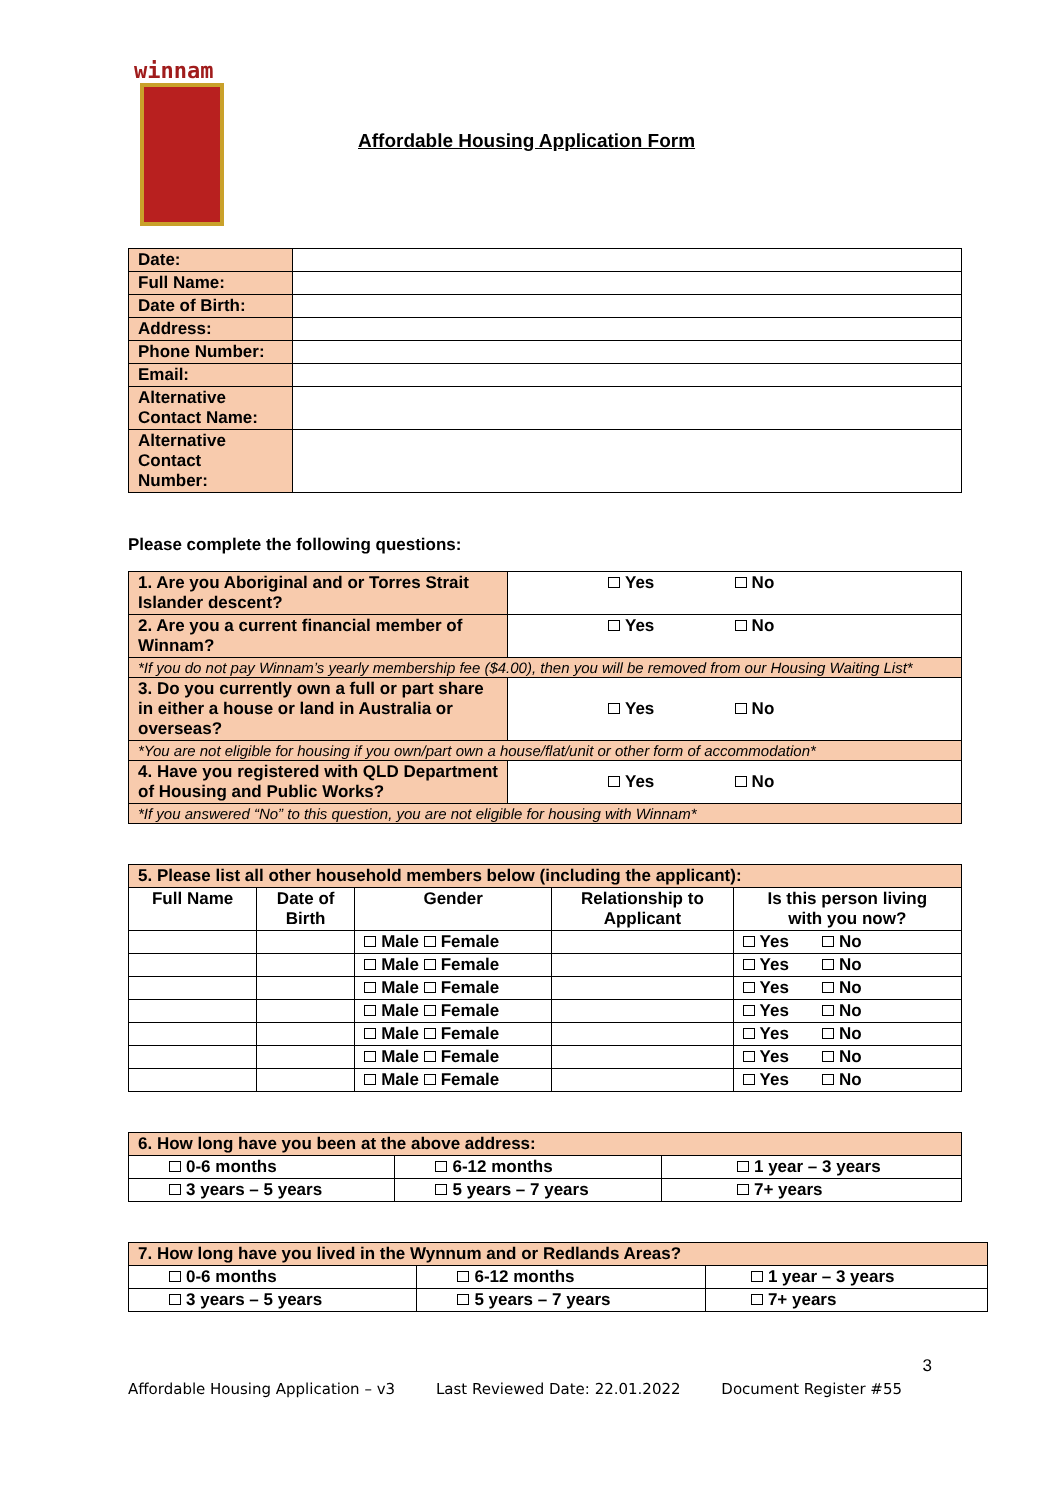winnam
Affordable Housing Application Form
| Date: | |
| Full Name: | |
| Date of Birth: | |
| Address: | |
| Phone Number: | |
| Email: | |
| Alternative Contact Name: | |
| Alternative Contact Number: | |
Please complete the following questions:
| 1. Are you Aboriginal and or Torres Strait Islander descent? | Yes No |
| 2. Are you a current financial member of Winnam? | Yes No |
| *If you do not pay Winnam’s yearly membership fee ($4.00), then you will be removed from our Housing Waiting List* | |
| 3. Do you currently own a full or part share in either a house or land in Australia or overseas? | Yes No |
| *You are not eligible for housing if you own/part own a house/flat/unit or other form of accommodation* | |
| 4. Have you registered with QLD Department of Housing and Public Works? | Yes No |
| *If you answered “No” to this question, you are not eligible for housing with Winnam* | |
| 5. Please list all other household members below (including the applicant): | | | | |
| Full Name | Date of Birth | Gender | Relationship to Applicant | Is this person living with you now? |
| | | Male Female | | Yes No |
| | | Male Female | | Yes No |
| | | Male Female | | Yes No |
| | | Male Female | | Yes No |
| | | Male Female | | Yes No |
| | | Male Female | | Yes No |
| | | Male Female | | Yes No |
| 6. How long have you been at the above address: | | |
| 0-6 months | 6-12 months | 1 year – 3 years |
| 3 years – 5 years | 5 years – 7 years | 7+ years |
| 7. How long have you lived in the Wynnum and or Redlands Areas? | | |
| 0-6 months | 6-12 months | 1 year – 3 years |
| 3 years – 5 years | 5 years – 7 years | 7+ years |
3
Affordable Housing Application – v3 Last Reviewed Date: 22.01.2022 Document Register #55